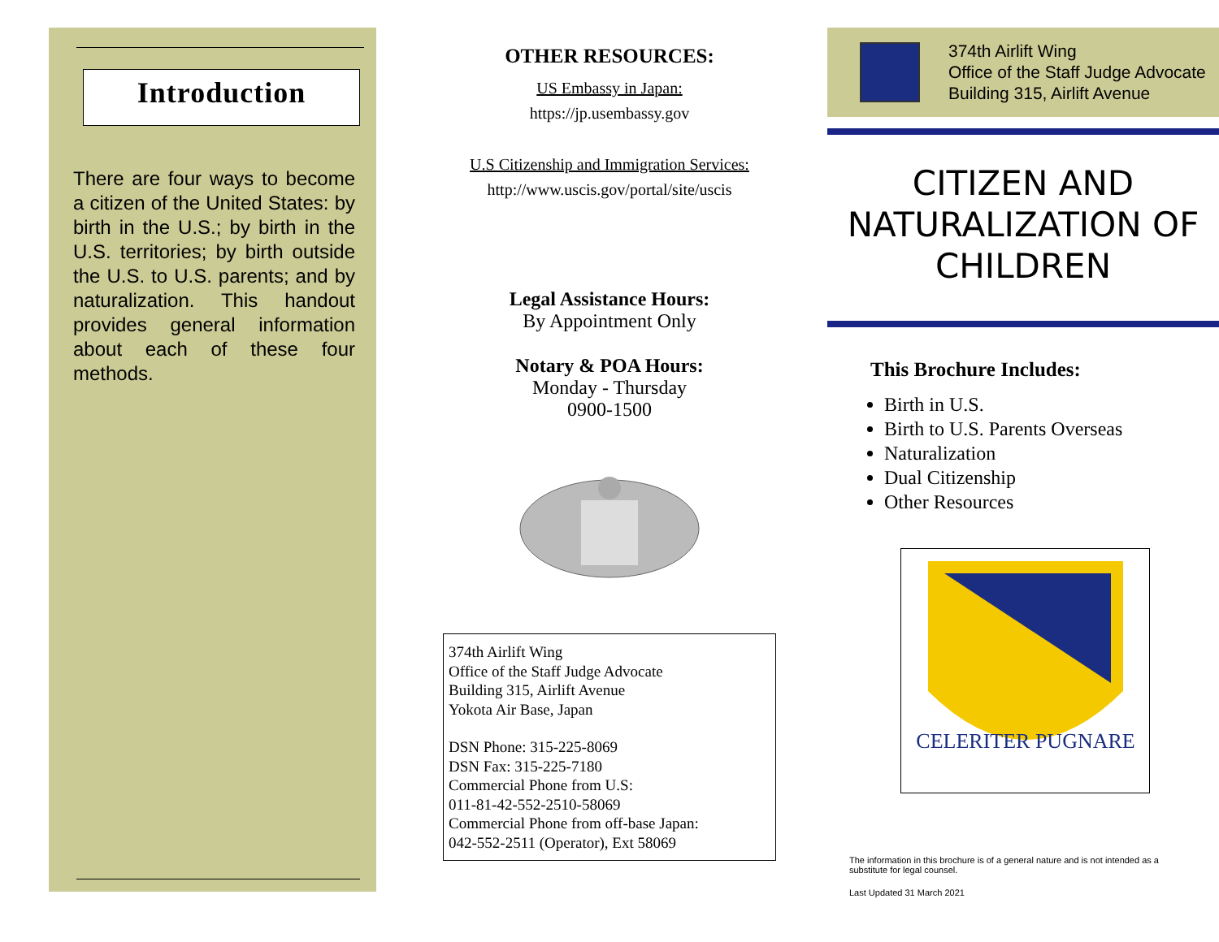Introduction
There are four ways to become a citizen of the United States: by birth in the U.S.; by birth in the U.S. territories; by birth outside the U.S. to U.S. parents; and by naturalization. This handout provides general information about each of these four methods.
OTHER RESOURCES:
US Embassy in Japan:
https://jp.usembassy.gov
U.S Citizenship and Immigration Services:
http://www.uscis.gov/portal/site/uscis
Legal Assistance Hours:
By Appointment Only
Notary & POA Hours:
Monday - Thursday
0900-1500
374th Airlift Wing
Office of the Staff Judge Advocate
Building 315, Airlift Avenue
Yokota Air Base, Japan
DSN Phone: 315-225-8069
DSN Fax: 315-225-7180
Commercial Phone from U.S:
011-81-42-552-2510-58069
Commercial Phone from off-base Japan:
042-552-2511 (Operator), Ext 58069
374th Airlift Wing
Office of the Staff Judge Advocate
Building 315, Airlift Avenue
CITIZEN AND NATURALIZATION OF CHILDREN
This Brochure Includes:
Birth in U.S.
Birth to U.S. Parents Overseas
Naturalization
Dual Citizenship
Other Resources
CELERITER PUGNARE
The information in this brochure is of a general nature and is not intended as a substitute for legal counsel.
Last Updated 31 March 2021